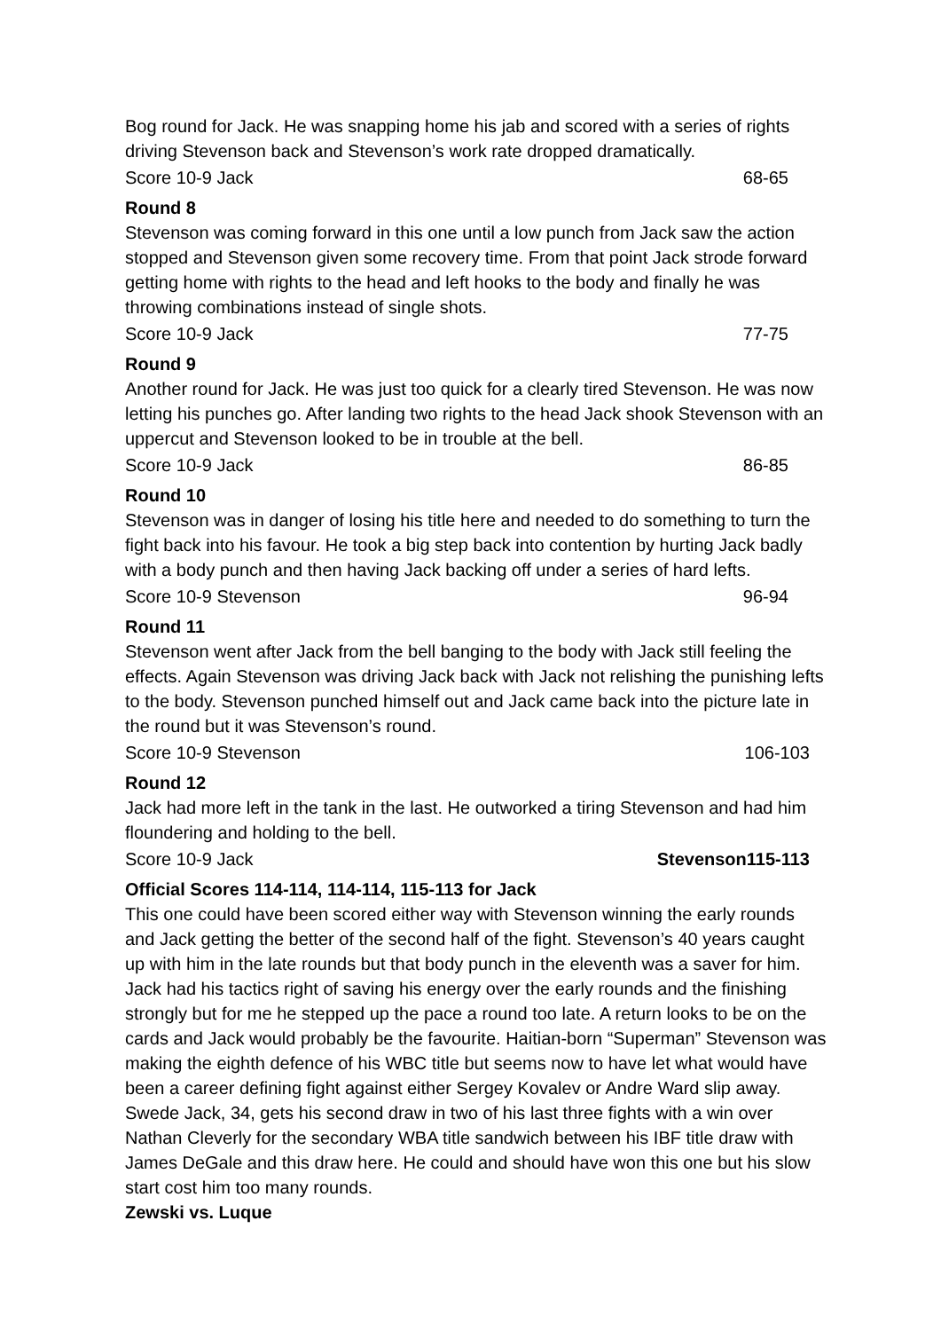Bog round for Jack. He was snapping home his jab and scored with a series of rights driving Stevenson back and Stevenson’s work rate dropped dramatically.
Score 10-9 Jack 68-65
Round 8
Stevenson was coming forward in this one until a low punch from Jack saw the action stopped and Stevenson given some recovery time. From that point Jack strode forward getting home with rights to the head and left hooks to the body and finally he was throwing combinations instead of single shots.
Score 10-9 Jack 77-75
Round 9
Another round for Jack. He was just too quick for a clearly tired Stevenson. He was now letting his punches go. After landing two rights to the head Jack shook Stevenson with an uppercut and Stevenson looked to be in trouble at the bell.
Score 10-9 Jack 86-85
Round 10
Stevenson was in danger of losing his title here and needed to do something to turn the fight back into his favour. He took a big step back into contention by hurting Jack badly with a body punch and then having Jack backing off under a series of hard lefts.
Score 10-9 Stevenson 96-94
Round 11
Stevenson went after Jack from the bell banging to the body with Jack still feeling the effects. Again Stevenson was driving Jack back with Jack not relishing the punishing lefts to the body. Stevenson punched himself out and Jack came back into the picture late in the round but it was Stevenson’s round.
Score 10-9 Stevenson 106-103
Round 12
Jack had more left in the tank in the last. He outworked a tiring Stevenson and had him floundering and holding to the bell.
Score 10-9 Jack Stevenson115-113
Official Scores 114-114, 114-114, 115-113 for Jack
This one could have been scored either way with Stevenson winning the early rounds and Jack getting the better of the second half of the fight. Stevenson’s 40 years caught up with him in the late rounds but that body punch in the eleventh was a saver for him. Jack had his tactics right of saving his energy over the early rounds and the finishing strongly but for me he stepped up the pace a round too late. A return looks to be on the cards and Jack would probably be the favourite. Haitian-born “Superman” Stevenson was making the eighth defence of his WBC title but seems now to have let what would have been a career defining fight against either Sergey Kovalev or Andre Ward slip away. Swede Jack, 34, gets his second draw in two of his last three fights with a win over Nathan Cleverly for the secondary WBA title sandwich between his IBF title draw with James DeGale and this draw here. He could and should have won this one but his slow start cost him too many rounds.
Zewski vs. Luque